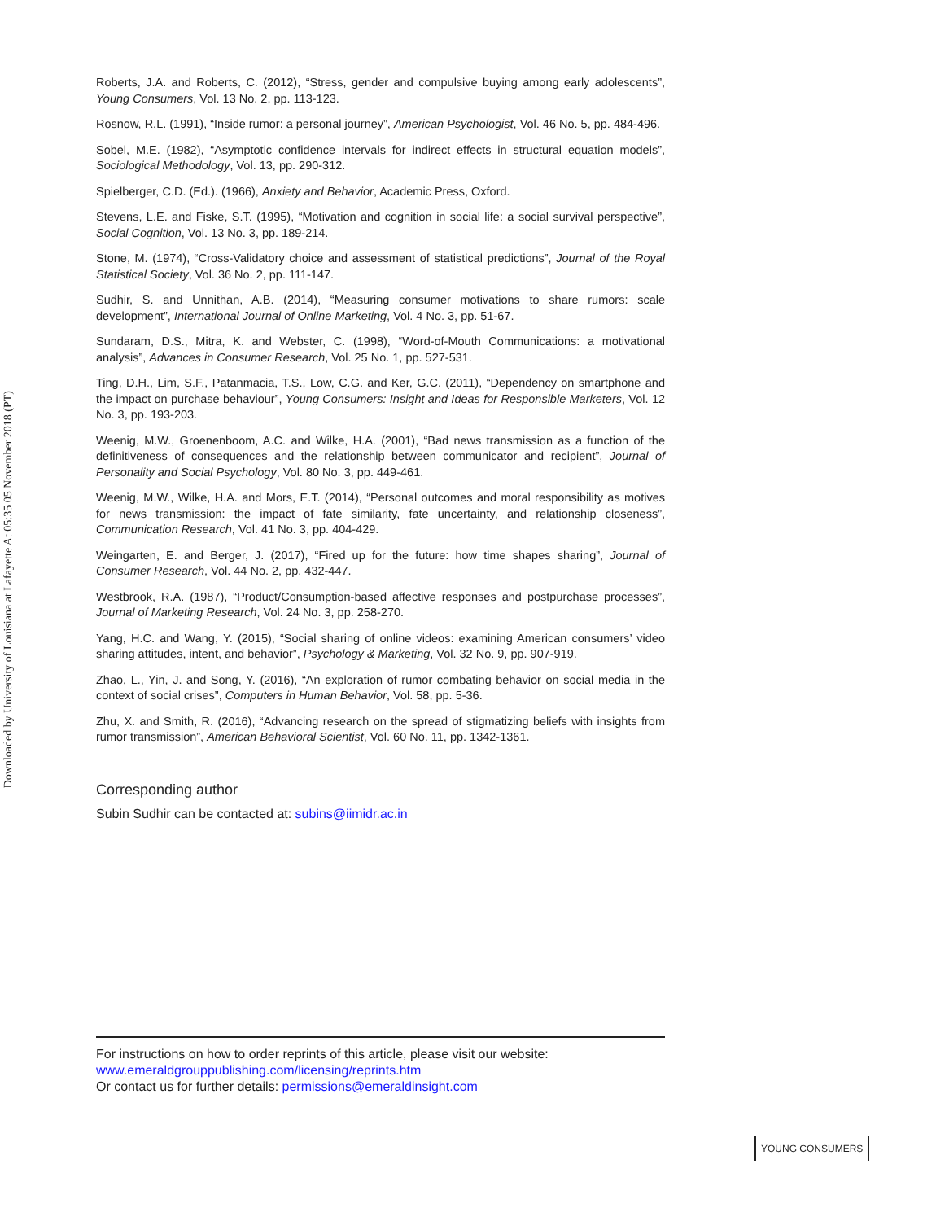Downloaded by University of Louisiana at Lafayette At 05:35 05 November 2018 (PT)
Roberts, J.A. and Roberts, C. (2012), “Stress, gender and compulsive buying among early adolescents”, Young Consumers, Vol. 13 No. 2, pp. 113-123.
Rosnow, R.L. (1991), “Inside rumor: a personal journey”, American Psychologist, Vol. 46 No. 5, pp. 484-496.
Sobel, M.E. (1982), “Asymptotic confidence intervals for indirect effects in structural equation models”, Sociological Methodology, Vol. 13, pp. 290-312.
Spielberger, C.D. (Ed.). (1966), Anxiety and Behavior, Academic Press, Oxford.
Stevens, L.E. and Fiske, S.T. (1995), “Motivation and cognition in social life: a social survival perspective”, Social Cognition, Vol. 13 No. 3, pp. 189-214.
Stone, M. (1974), “Cross-Validatory choice and assessment of statistical predictions”, Journal of the Royal Statistical Society, Vol. 36 No. 2, pp. 111-147.
Sudhir, S. and Unnithan, A.B. (2014), “Measuring consumer motivations to share rumors: scale development”, International Journal of Online Marketing, Vol. 4 No. 3, pp. 51-67.
Sundaram, D.S., Mitra, K. and Webster, C. (1998), “Word-of-Mouth Communications: a motivational analysis”, Advances in Consumer Research, Vol. 25 No. 1, pp. 527-531.
Ting, D.H., Lim, S.F., Patanmacia, T.S., Low, C.G. and Ker, G.C. (2011), “Dependency on smartphone and the impact on purchase behaviour”, Young Consumers: Insight and Ideas for Responsible Marketers, Vol. 12 No. 3, pp. 193-203.
Weenig, M.W., Groenenboom, A.C. and Wilke, H.A. (2001), “Bad news transmission as a function of the definitiveness of consequences and the relationship between communicator and recipient”, Journal of Personality and Social Psychology, Vol. 80 No. 3, pp. 449-461.
Weenig, M.W., Wilke, H.A. and Mors, E.T. (2014), “Personal outcomes and moral responsibility as motives for news transmission: the impact of fate similarity, fate uncertainty, and relationship closeness”, Communication Research, Vol. 41 No. 3, pp. 404-429.
Weingarten, E. and Berger, J. (2017), “Fired up for the future: how time shapes sharing”, Journal of Consumer Research, Vol. 44 No. 2, pp. 432-447.
Westbrook, R.A. (1987), “Product/Consumption-based affective responses and postpurchase processes”, Journal of Marketing Research, Vol. 24 No. 3, pp. 258-270.
Yang, H.C. and Wang, Y. (2015), “Social sharing of online videos: examining American consumers’ video sharing attitudes, intent, and behavior”, Psychology & Marketing, Vol. 32 No. 9, pp. 907-919.
Zhao, L., Yin, J. and Song, Y. (2016), “An exploration of rumor combating behavior on social media in the context of social crises”, Computers in Human Behavior, Vol. 58, pp. 5-36.
Zhu, X. and Smith, R. (2016), “Advancing research on the spread of stigmatizing beliefs with insights from rumor transmission”, American Behavioral Scientist, Vol. 60 No. 11, pp. 1342-1361.
Corresponding author
Subin Sudhir can be contacted at: subins@iimidr.ac.in
For instructions on how to order reprints of this article, please visit our website:
www.emeraldgrouppublishing.com/licensing/reprints.htm
Or contact us for further details: permissions@emeraldinsight.com
YOUNG CONSUMERS